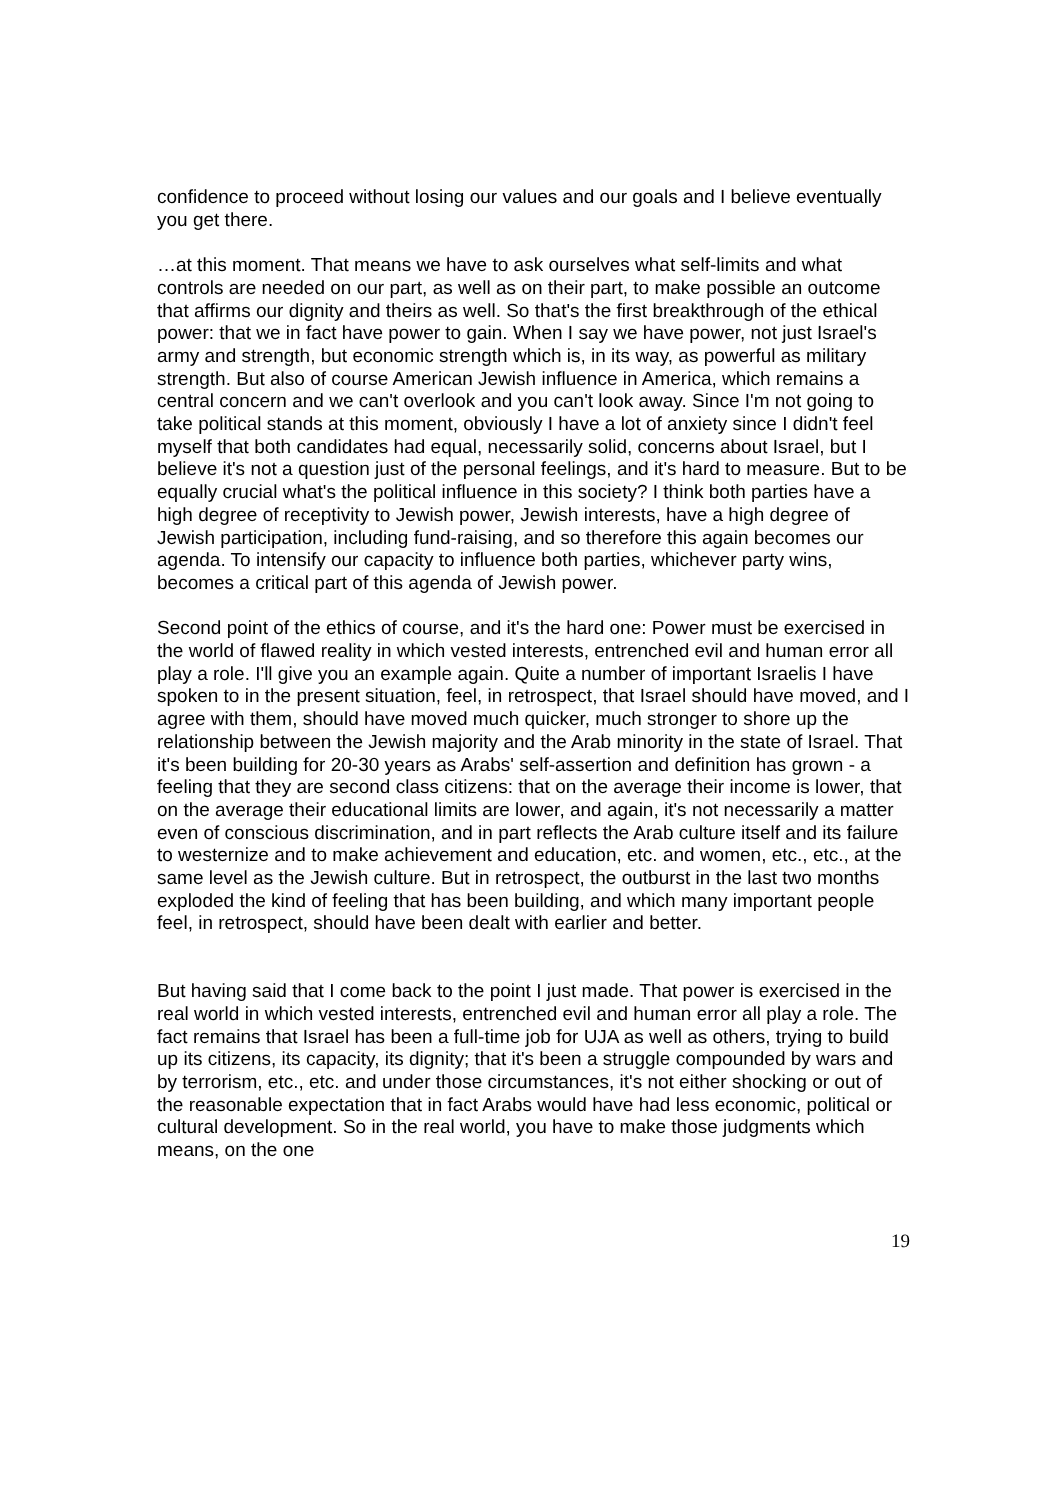confidence to proceed without losing our values and our goals and I believe eventually you get there.
…at this moment. That means we have to ask ourselves what self-limits and what controls are needed on our part, as well as on their part, to make possible an outcome that affirms our dignity and theirs as well. So that's the first breakthrough of the ethical power: that we in fact have power to gain. When I say we have power, not just Israel's army and strength, but economic strength which is, in its way, as powerful as military strength. But also of course American Jewish influence in America, which remains a central concern and we can't overlook and you can't look away. Since I'm not going to take political stands at this moment, obviously I have a lot of anxiety since I didn't feel myself that both candidates had equal, necessarily solid, concerns about Israel, but I believe it's not a question just of the personal feelings, and it's hard to measure. But to be equally crucial what's the political influence in this society? I think both parties have a high degree of receptivity to Jewish power, Jewish interests, have a high degree of Jewish participation, including fund-raising, and so therefore this again becomes our agenda. To intensify our capacity to influence both parties, whichever party wins, becomes a critical part of this agenda of Jewish power.
Second point of the ethics of course, and it's the hard one: Power must be exercised in the world of flawed reality in which vested interests, entrenched evil and human error all play a role. I'll give you an example again. Quite a number of important Israelis I have spoken to in the present situation, feel, in retrospect, that Israel should have moved, and I agree with them, should have moved much quicker, much stronger to shore up the relationship between the Jewish majority and the Arab minority in the state of Israel. That it's been building for 20-30 years as Arabs' self-assertion and definition has grown - a feeling that they are second class citizens: that on the average their income is lower, that on the average their educational limits are lower, and again, it's not necessarily a matter even of conscious discrimination, and in part reflects the Arab culture itself and its failure to westernize and to make achievement and education, etc. and women, etc., etc., at the same level as the Jewish culture. But in retrospect, the outburst in the last two months exploded the kind of feeling that has been building, and which many important people feel, in retrospect, should have been dealt with earlier and better.
But having said that I come back to the point I just made. That power is exercised in the real world in which vested interests, entrenched evil and human error all play a role. The fact remains that Israel has been a full-time job for UJA as well as others, trying to build up its citizens, its capacity, its dignity; that it's been a struggle compounded by wars and by terrorism, etc., etc. and under those circumstances, it's not either shocking or out of the reasonable expectation that in fact Arabs would have had less economic, political or cultural development. So in the real world, you have to make those judgments which means, on the one
19